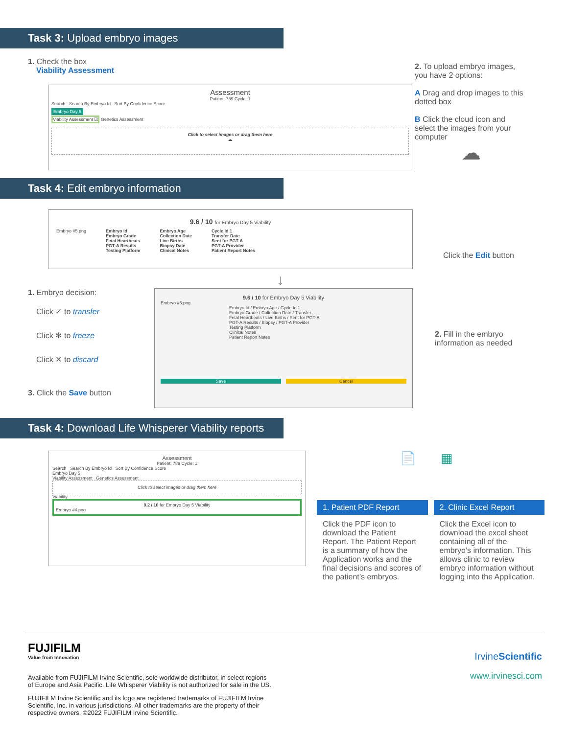Task 3: Upload embryo images
1. Check the box
Viability Assessment
Assessment
Patient: 789 Cycle: 1
Search Search By Embryo Id Sort By Confidence Score
Embryo Day 5
Viability Assessment ☑ Genetics Assessment
Click to select images or drag them here
☁
2. To upload embryo images, you have 2 options:
A Drag and drop images to this dotted box
B Click the cloud icon and select the images from your computer
☁
Task 4: Edit embryo information
9.6 / 10 for Embryo Day 5 Viability
Embryo #5.png Embryo Id
Embryo Grade
Fetal Heartbeats
PGT-A Results
Testing Platform Embryo Age
Collection Date
Live Births
Biopsy Date
Clinical Notes Cycle Id 1
Transfer Date
Sent for PGT-A
PGT-A Provider
Patient Report Notes
Click the Edit button
↓
1. Embryo decision:
Click ✓ to transfer
Click ✻ to freeze
Click ✕ to discard
3. Click the Save button
9.6 / 10 for Embryo Day 5 Viability
Embryo #5.png
Embryo Id / Embryo Age / Cycle Id 1
Embryo Grade / Collection Date / Transfer
Fetal Heartbeats / Live Births / Sent for PGT-A
PGT-A Results / Biopsy / PGT-A Provider
Testing Platform
Clinical Notes
Patient Report Notes
Save Cancel
2. Fill in the embryo information as needed
Task 4: Download Life Whisperer Viability reports
Assessment
Patient: 789 Cycle: 1
Search Search By Embryo Id Sort By Confidence Score
Embryo Day 5
Viability Assessment Genetics Assessment
Click to select images or drag them here
Viability
9.2 / 10 for Embryo Day 5 Viability
Embryo #4.png
📄 ▦
1. Patient PDF Report
Click the PDF icon to download the Patient Report. The Patient Report is a summary of how the Application works and the final decisions and scores of the patient’s embryos.
2. Clinic Excel Report
Click the Excel icon to download the excel sheet containing all of the embryo’s information. This allows clinic to review embryo information without logging into the Application.
FUJIFILM
Value from Innovation
Available from FUJIFILM Irvine Scientific, sole worldwide distributor, in select regions
of Europe and Asia Pacific. Life Whisperer Viability is not authorized for sale in the US.
FUJIFILM Irvine Scientific and its logo are registered trademarks of FUJIFILM Irvine
Scientific, Inc. in various jurisdictions. All other trademarks are the property of their
respective owners. ©2022 FUJIFILM Irvine Scientific.
IrvineScientific
www.irvinesci.com